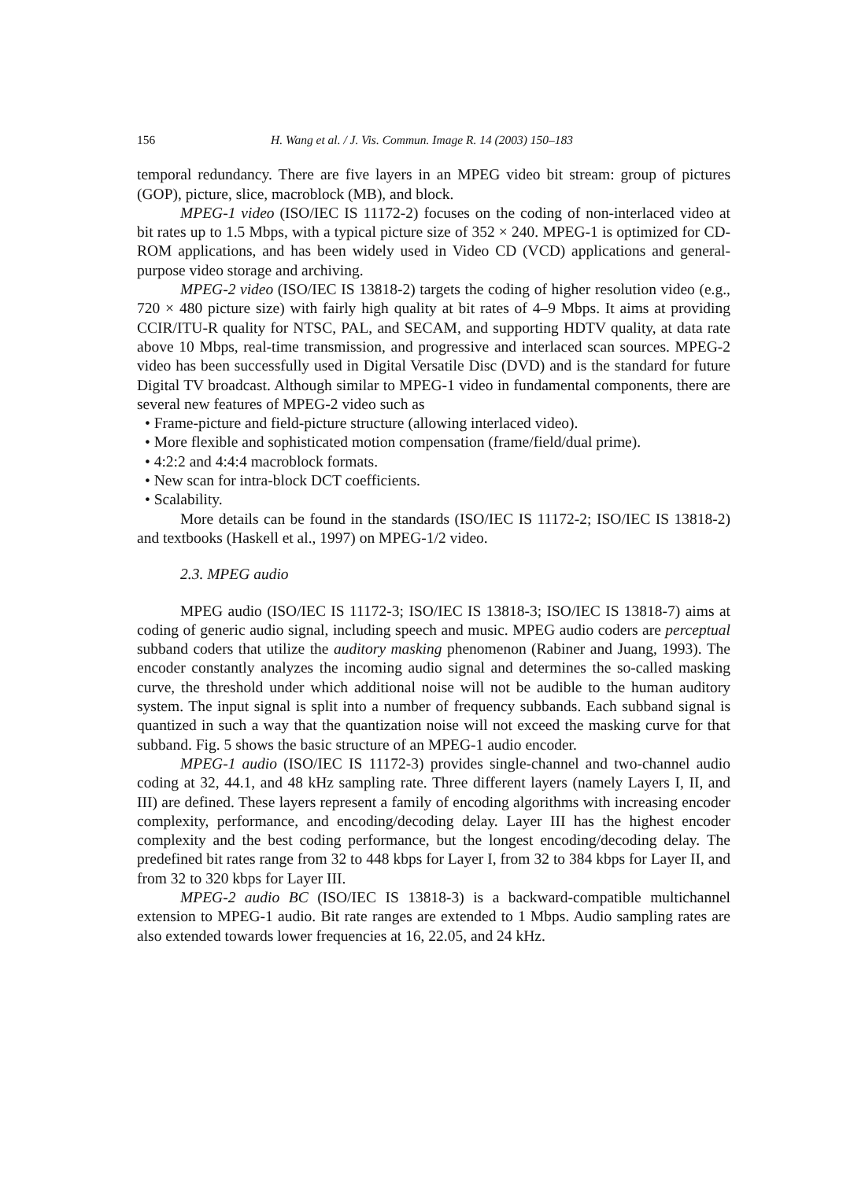156 H. Wang et al. / J. Vis. Commun. Image R. 14 (2003) 150–183
temporal redundancy. There are five layers in an MPEG video bit stream: group of pictures (GOP), picture, slice, macroblock (MB), and block.
MPEG-1 video (ISO/IEC IS 11172-2) focuses on the coding of non-interlaced video at bit rates up to 1.5 Mbps, with a typical picture size of 352 × 240. MPEG-1 is optimized for CD-ROM applications, and has been widely used in Video CD (VCD) applications and general-purpose video storage and archiving.
MPEG-2 video (ISO/IEC IS 13818-2) targets the coding of higher resolution video (e.g., 720 × 480 picture size) with fairly high quality at bit rates of 4–9 Mbps. It aims at providing CCIR/ITU-R quality for NTSC, PAL, and SECAM, and supporting HDTV quality, at data rate above 10 Mbps, real-time transmission, and progressive and interlaced scan sources. MPEG-2 video has been successfully used in Digital Versatile Disc (DVD) and is the standard for future Digital TV broadcast. Although similar to MPEG-1 video in fundamental components, there are several new features of MPEG-2 video such as
• Frame-picture and field-picture structure (allowing interlaced video).
• More flexible and sophisticated motion compensation (frame/field/dual prime).
• 4:2:2 and 4:4:4 macroblock formats.
• New scan for intra-block DCT coefficients.
• Scalability.
More details can be found in the standards (ISO/IEC IS 11172-2; ISO/IEC IS 13818-2) and textbooks (Haskell et al., 1997) on MPEG-1/2 video.
2.3. MPEG audio
MPEG audio (ISO/IEC IS 11172-3; ISO/IEC IS 13818-3; ISO/IEC IS 13818-7) aims at coding of generic audio signal, including speech and music. MPEG audio coders are perceptual subband coders that utilize the auditory masking phenomenon (Rabiner and Juang, 1993). The encoder constantly analyzes the incoming audio signal and determines the so-called masking curve, the threshold under which additional noise will not be audible to the human auditory system. The input signal is split into a number of frequency subbands. Each subband signal is quantized in such a way that the quantization noise will not exceed the masking curve for that subband. Fig. 5 shows the basic structure of an MPEG-1 audio encoder.
MPEG-1 audio (ISO/IEC IS 11172-3) provides single-channel and two-channel audio coding at 32, 44.1, and 48 kHz sampling rate. Three different layers (namely Layers I, II, and III) are defined. These layers represent a family of encoding algorithms with increasing encoder complexity, performance, and encoding/decoding delay. Layer III has the highest encoder complexity and the best coding performance, but the longest encoding/decoding delay. The predefined bit rates range from 32 to 448 kbps for Layer I, from 32 to 384 kbps for Layer II, and from 32 to 320 kbps for Layer III.
MPEG-2 audio BC (ISO/IEC IS 13818-3) is a backward-compatible multichannel extension to MPEG-1 audio. Bit rate ranges are extended to 1 Mbps. Audio sampling rates are also extended towards lower frequencies at 16, 22.05, and 24 kHz.